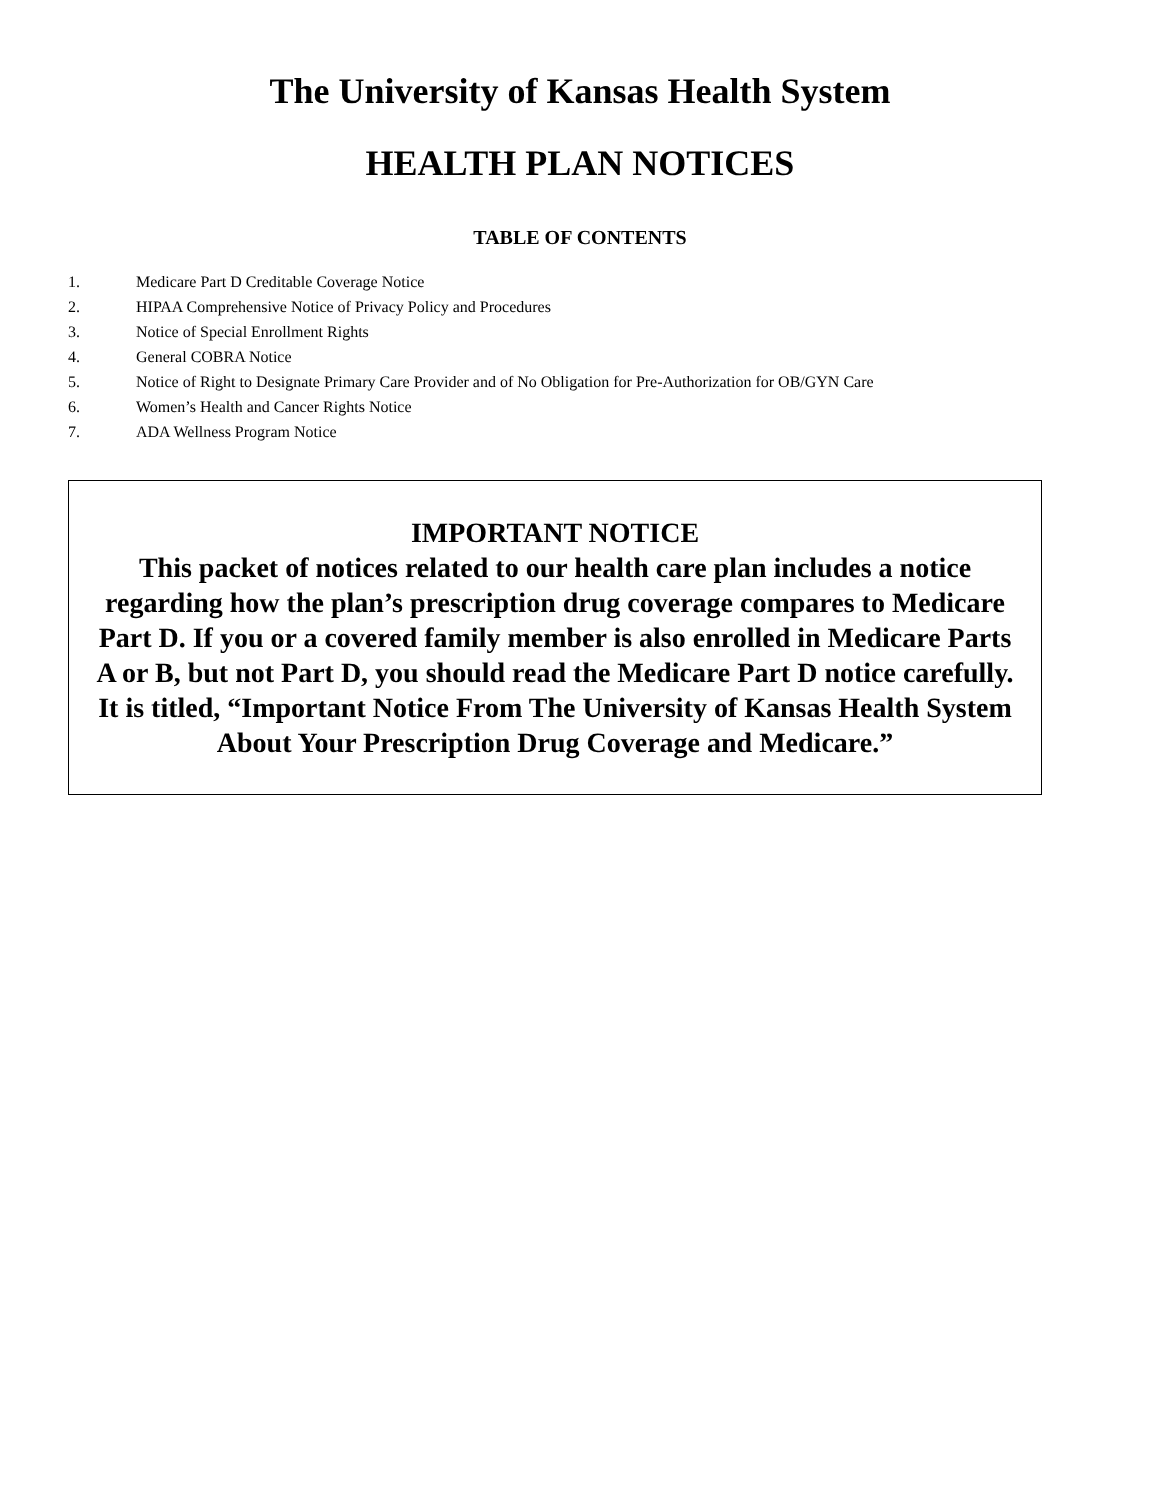The University of Kansas Health System
HEALTH PLAN NOTICES
TABLE OF CONTENTS
1. Medicare Part D Creditable Coverage Notice
2. HIPAA Comprehensive Notice of Privacy Policy and Procedures
3. Notice of Special Enrollment Rights
4. General COBRA Notice
5. Notice of Right to Designate Primary Care Provider and of No Obligation for Pre-Authorization for OB/GYN Care
6. Women’s Health and Cancer Rights Notice
7. ADA Wellness Program Notice
IMPORTANT NOTICE
This packet of notices related to our health care plan includes a notice regarding how the plan’s prescription drug coverage compares to Medicare Part D. If you or a covered family member is also enrolled in Medicare Parts A or B, but not Part D, you should read the Medicare Part D notice carefully. It is titled, “Important Notice From The University of Kansas Health System About Your Prescription Drug Coverage and Medicare.”